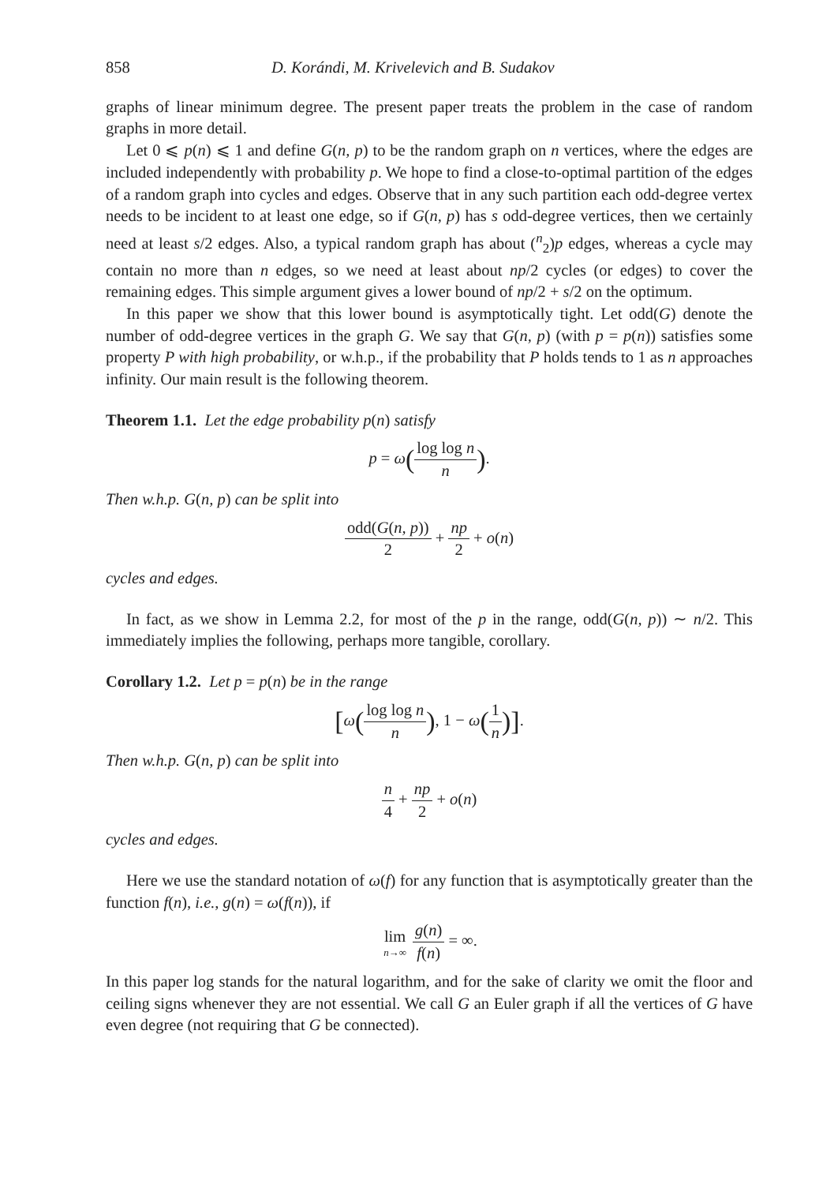858 D. Korándi, M. Krivelevich and B. Sudakov
graphs of linear minimum degree. The present paper treats the problem in the case of random graphs in more detail.
Let 0 ⩽ p(n) ⩽ 1 and define G(n, p) to be the random graph on n vertices, where the edges are included independently with probability p. We hope to find a close-to-optimal partition of the edges of a random graph into cycles and edges. Observe that in any such partition each odd-degree vertex needs to be incident to at least one edge, so if G(n, p) has s odd-degree vertices, then we certainly need at least s/2 edges. Also, a typical random graph has about (<sup>n</sup><sub>2</sub>)p edges, whereas a cycle may contain no more than n edges, so we need at least about np/2 cycles (or edges) to cover the remaining edges. This simple argument gives a lower bound of np/2 + s/2 on the optimum.
In this paper we show that this lower bound is asymptotically tight. Let odd(G) denote the number of odd-degree vertices in the graph G. We say that G(n, p) (with p = p(n)) satisfies some property P with high probability, or w.h.p., if the probability that P holds tends to 1 as n approaches infinity. Our main result is the following theorem.
Theorem 1.1. Let the edge probability p(n) satisfy
p = ω(log log n n).
Then w.h.p. G(n, p) can be split into
odd(G(n, p)) 2 + np 2 + o(n)
cycles and edges.
In fact, as we show in Lemma 2.2, for most of the p in the range, odd(G(n, p)) ∼ n/2. This immediately implies the following, perhaps more tangible, corollary.
Corollary 1.2. Let p = p(n) be in the range
[ω(log log n n), 1 − ω(1 n)].
Then w.h.p. G(n, p) can be split into
n 4 + np 2 + o(n)
cycles and edges.
Here we use the standard notation of ω(f) for any function that is asymptotically greater than the function f(n), i.e., g(n) = ω(f(n)), if
lim n→∞ g(n) f(n) = ∞.
In this paper log stands for the natural logarithm, and for the sake of clarity we omit the floor and ceiling signs whenever they are not essential. We call G an Euler graph if all the vertices of G have even degree (not requiring that G be connected).